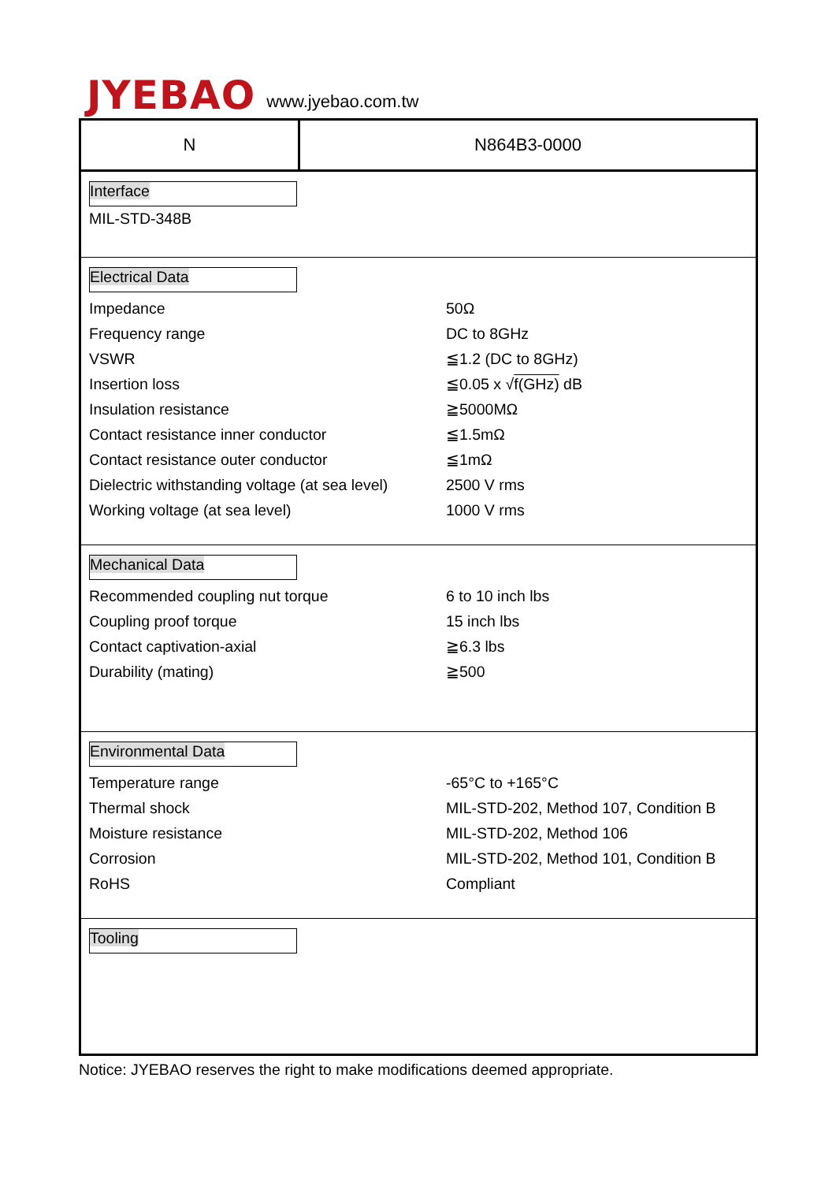JYEBAO
www.jyebao.com.tw
N N864B3-0000
Interface
MIL-STD-348B
Electrical Data
| Impedance | 50Ω |
| Frequency range | DC to 8GHz |
| VSWR | ≦1.2 (DC to 8GHz) |
| Insertion loss | ≦0.05 x √ f(GHz) dB |
| Insulation resistance | ≧5000MΩ |
| Contact resistance inner conductor | ≦1.5mΩ |
| Contact resistance outer conductor | ≦1mΩ |
| Dielectric withstanding voltage (at sea level) | 2500 V rms |
| Working voltage (at sea level) | 1000 V rms |
Mechanical Data
| Recommended coupling nut torque | 6 to 10 inch lbs |
| Coupling proof torque | 15 inch lbs |
| Contact captivation-axial | ≧6.3 lbs |
| Durability (mating) | ≧500 |
Environmental Data
| Temperature range | -65°C to +165°C |
| Thermal shock | MIL-STD-202, Method 107, Condition B |
| Moisture resistance | MIL-STD-202, Method 106 |
| Corrosion | MIL-STD-202, Method 101, Condition B |
| RoHS | Compliant |
Tooling
Notice: JYEBAO reserves the right to make modifications deemed appropriate.